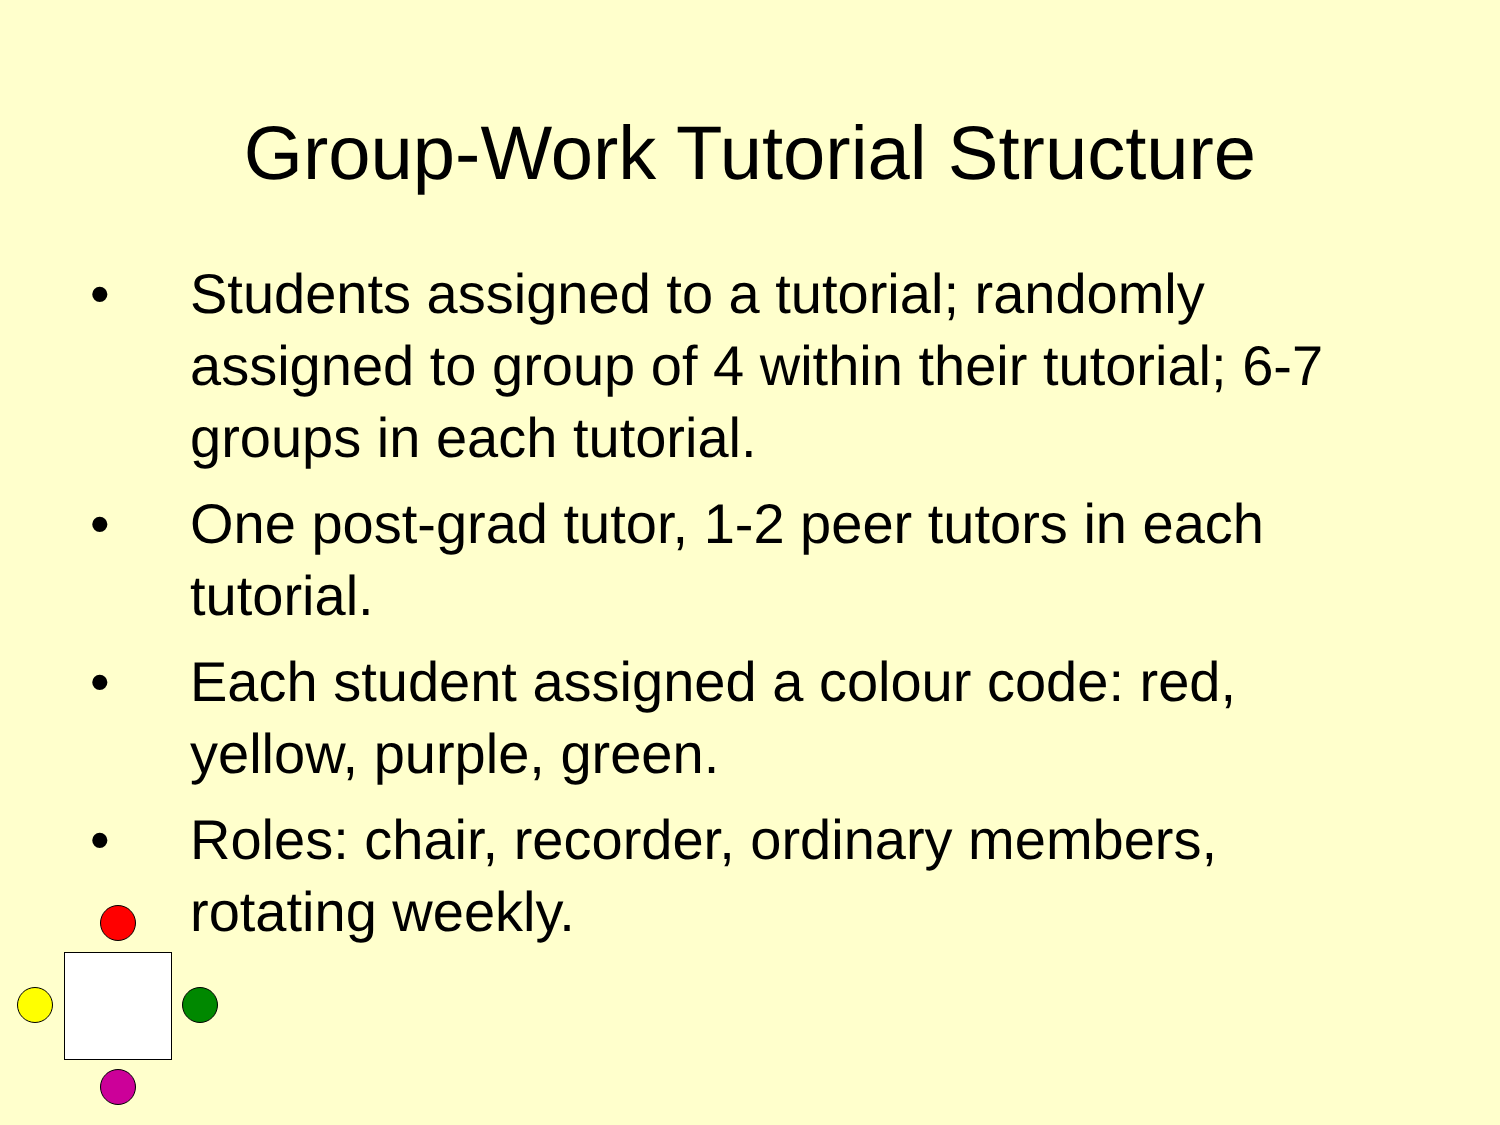Group-Work Tutorial Structure
• Students assigned to a tutorial; randomly assigned to group of 4 within their tutorial; 6-7 groups in each tutorial.
• One post-grad tutor, 1-2 peer tutors in each tutorial.
• Each student assigned a colour code: red, yellow, purple, green.
• Roles: chair, recorder, ordinary members, rotating weekly.